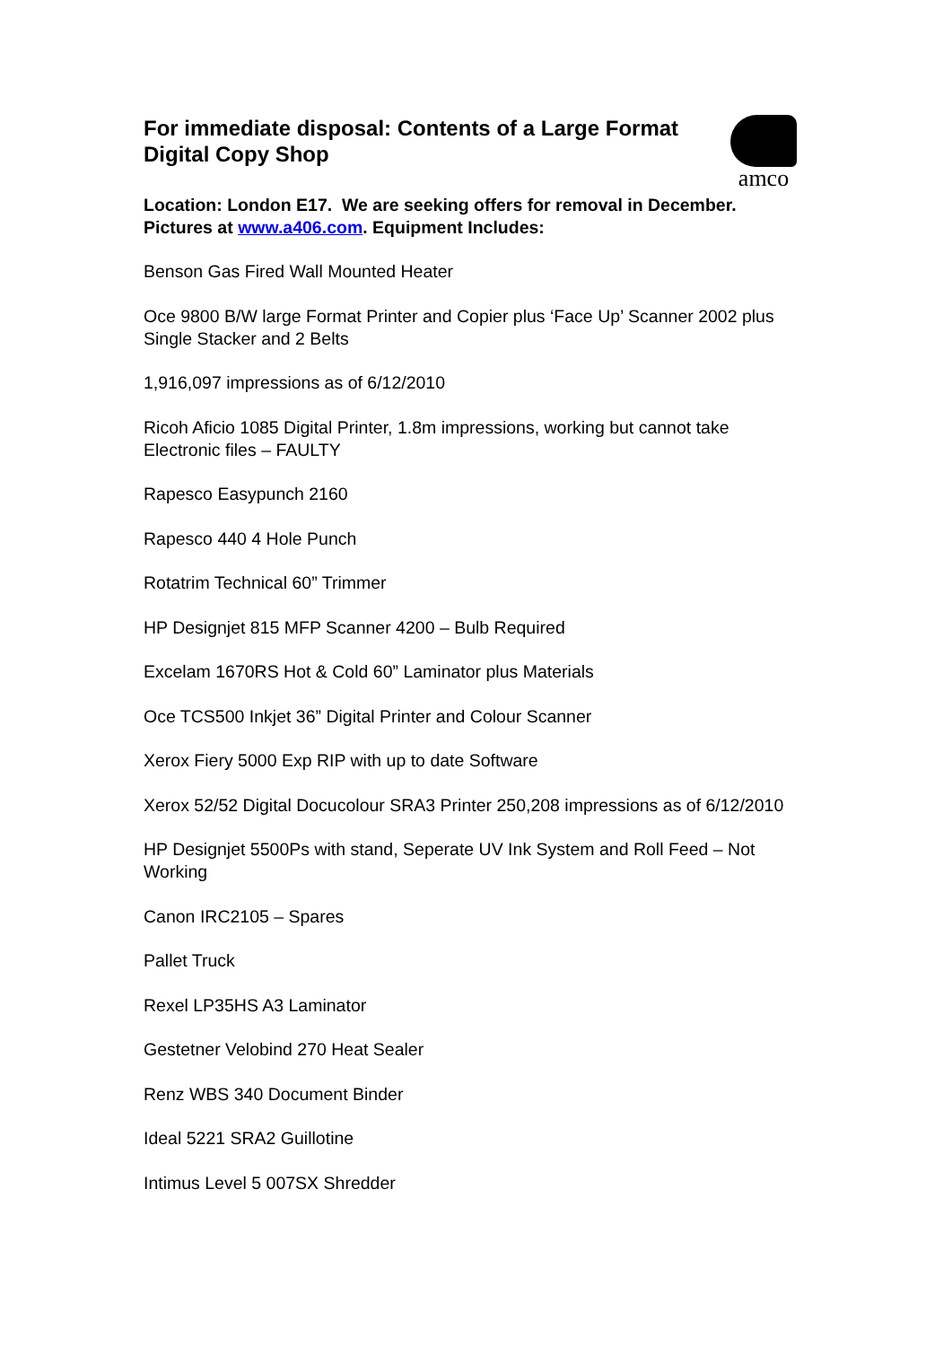For immediate disposal: Contents of a Large Format Digital Copy Shop
amco
Location: London E17. We are seeking offers for removal in December. Pictures at www.a406.com. Equipment Includes:
Benson Gas Fired Wall Mounted Heater
Oce 9800 B/W large Format Printer and Copier plus ‘Face Up’ Scanner 2002 plus Single Stacker and 2 Belts
1,916,097 impressions as of 6/12/2010
Ricoh Aficio 1085 Digital Printer, 1.8m impressions, working but cannot take Electronic files – FAULTY
Rapesco Easypunch 2160
Rapesco 440 4 Hole Punch
Rotatrim Technical 60” Trimmer
HP Designjet 815 MFP Scanner 4200 – Bulb Required
Excelam 1670RS Hot & Cold 60” Laminator plus Materials
Oce TCS500 Inkjet 36” Digital Printer and Colour Scanner
Xerox Fiery 5000 Exp RIP with up to date Software
Xerox 52/52 Digital Docucolour SRA3 Printer 250,208 impressions as of 6/12/2010
HP Designjet 5500Ps with stand, Seperate UV Ink System and Roll Feed – Not Working
Canon IRC2105 – Spares
Pallet Truck
Rexel LP35HS A3 Laminator
Gestetner Velobind 270 Heat Sealer
Renz WBS 340 Document Binder
Ideal 5221 SRA2 Guillotine
Intimus Level 5 007SX Shredder